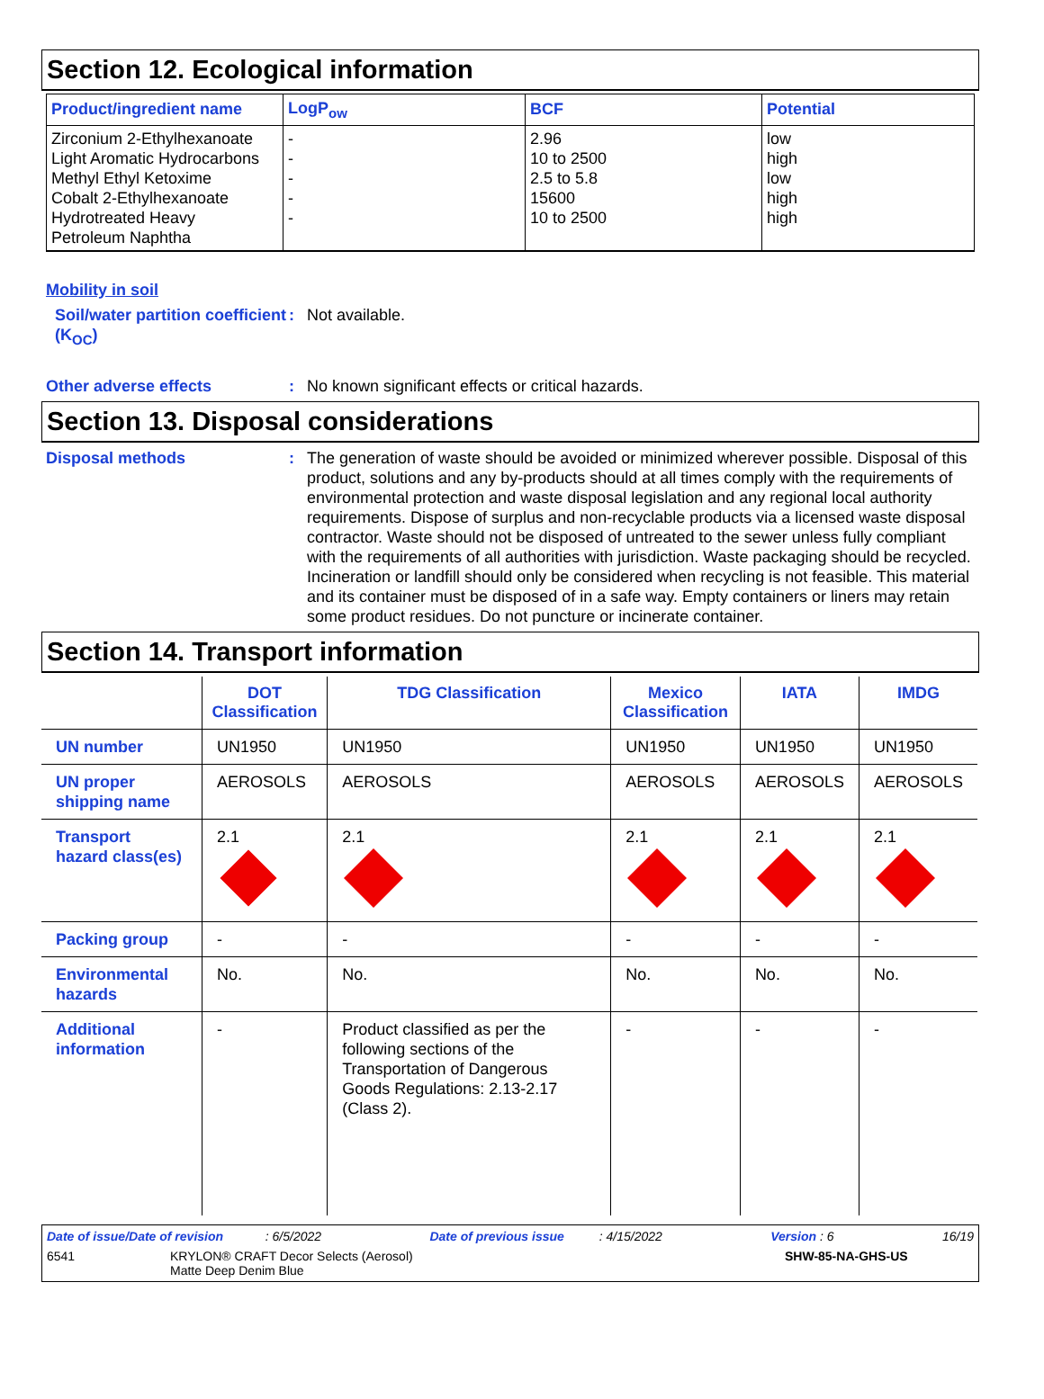Section 12. Ecological information
| Product/ingredient name | LogP<sub>ow</sub> | BCF | Potential |
| --- | --- | --- | --- |
| Zirconium 2-Ethylhexanoate Light Aromatic Hydrocarbons Methyl Ethyl Ketoxime Cobalt 2-Ethylhexanoate Hydrotreated Heavy Petroleum Naphtha | - - - - - | 2.96 10 to 2500 2.5 to 5.8 15600 10 to 2500 | low high low high high |
Mobility in soil
Soil/water partition coefficient (K<sub>OC</sub>)
: Not available.
Other adverse effects : No known significant effects or critical hazards.
Section 13. Disposal considerations
Disposal methods : The generation of waste should be avoided or minimized wherever possible. Disposal of this product, solutions and any by-products should at all times comply with the requirements of environmental protection and waste disposal legislation and any regional local authority requirements. Dispose of surplus and non-recyclable products via a licensed waste disposal contractor. Waste should not be disposed of untreated to the sewer unless fully compliant with the requirements of all authorities with jurisdiction. Waste packaging should be recycled. Incineration or landfill should only be considered when recycling is not feasible. This material and its container must be disposed of in a safe way. Empty containers or liners may retain some product residues. Do not puncture or incinerate container.
Section 14. Transport information
| | DOT Classification | TDG Classification | Mexico Classification | IATA | IMDG |
| --- | --- | --- | --- | --- | --- |
| UN number | UN1950 | UN1950 | UN1950 | UN1950 | UN1950 |
| UN proper shipping name | AEROSOLS | AEROSOLS | AEROSOLS | AEROSOLS | AEROSOLS |
| Transport hazard class(es) | 2.1 | 2.1 | 2.1 | 2.1 | 2.1 |
| Packing group | - | - | - | - | - |
| Environmental hazards | No. | No. | No. | No. | No. |
| Additional information | - | Product classified as per the following sections of the Transportation of Dangerous Goods Regulations: 2.13-2.17 (Class 2). | - | - | - |
Date of issue/Date of revision : 6/5/2022 Date of previous issue : 4/15/2022 Version : 6 16/19
6541 KRYLON® CRAFT Decor Selects (Aerosol)
Matte Deep Denim Blue SHW-85-NA-GHS-US